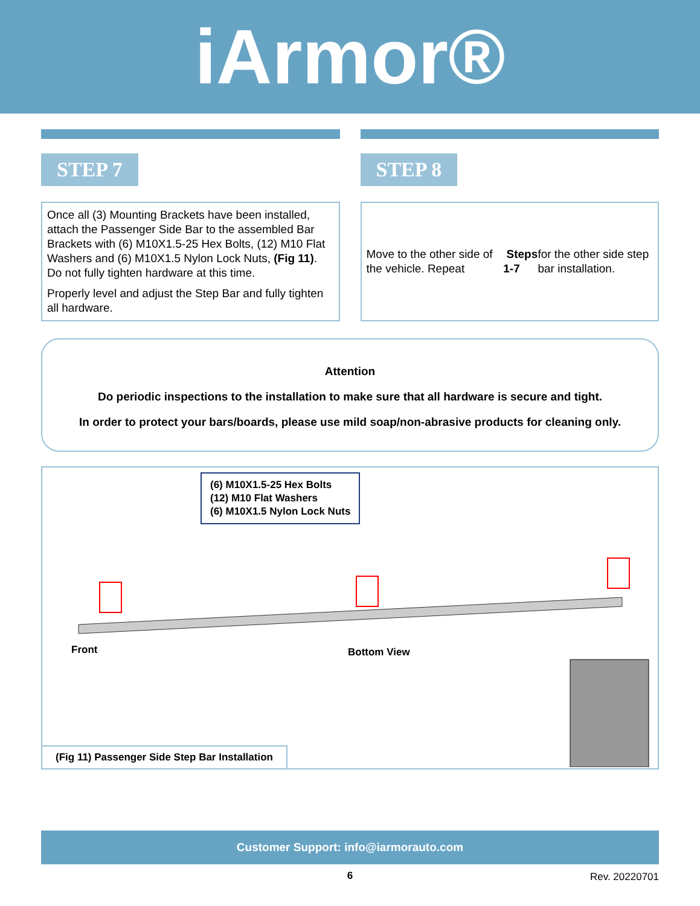iArmor®
STEP 7
Once all (3) Mounting Brackets have been installed, attach the Passenger Side Bar to the assembled Bar Brackets with (6) M10X1.5-25 Hex Bolts, (12) M10 Flat Washers and (6) M10X1.5 Nylon Lock Nuts, (Fig 11). Do not fully tighten hardware at this time.
Properly level and adjust the Step Bar and fully tighten all hardware.
STEP 8
Move to the other side of the vehicle. Repeat Steps 1-7 for the other side step bar installation.
Attention
Do periodic inspections to the installation to make sure that all hardware is secure and tight.
In order to protect your bars/boards, please use mild soap/non-abrasive products for cleaning only.
(6) M10X1.5-25 Hex Bolts
(12) M10 Flat Washers
(6) M10X1.5 Nylon Lock Nuts
Front Bottom View
(Fig 11) Passenger Side Step Bar Installation
Customer Support: info@iarmorauto.com
6 Rev. 20220701